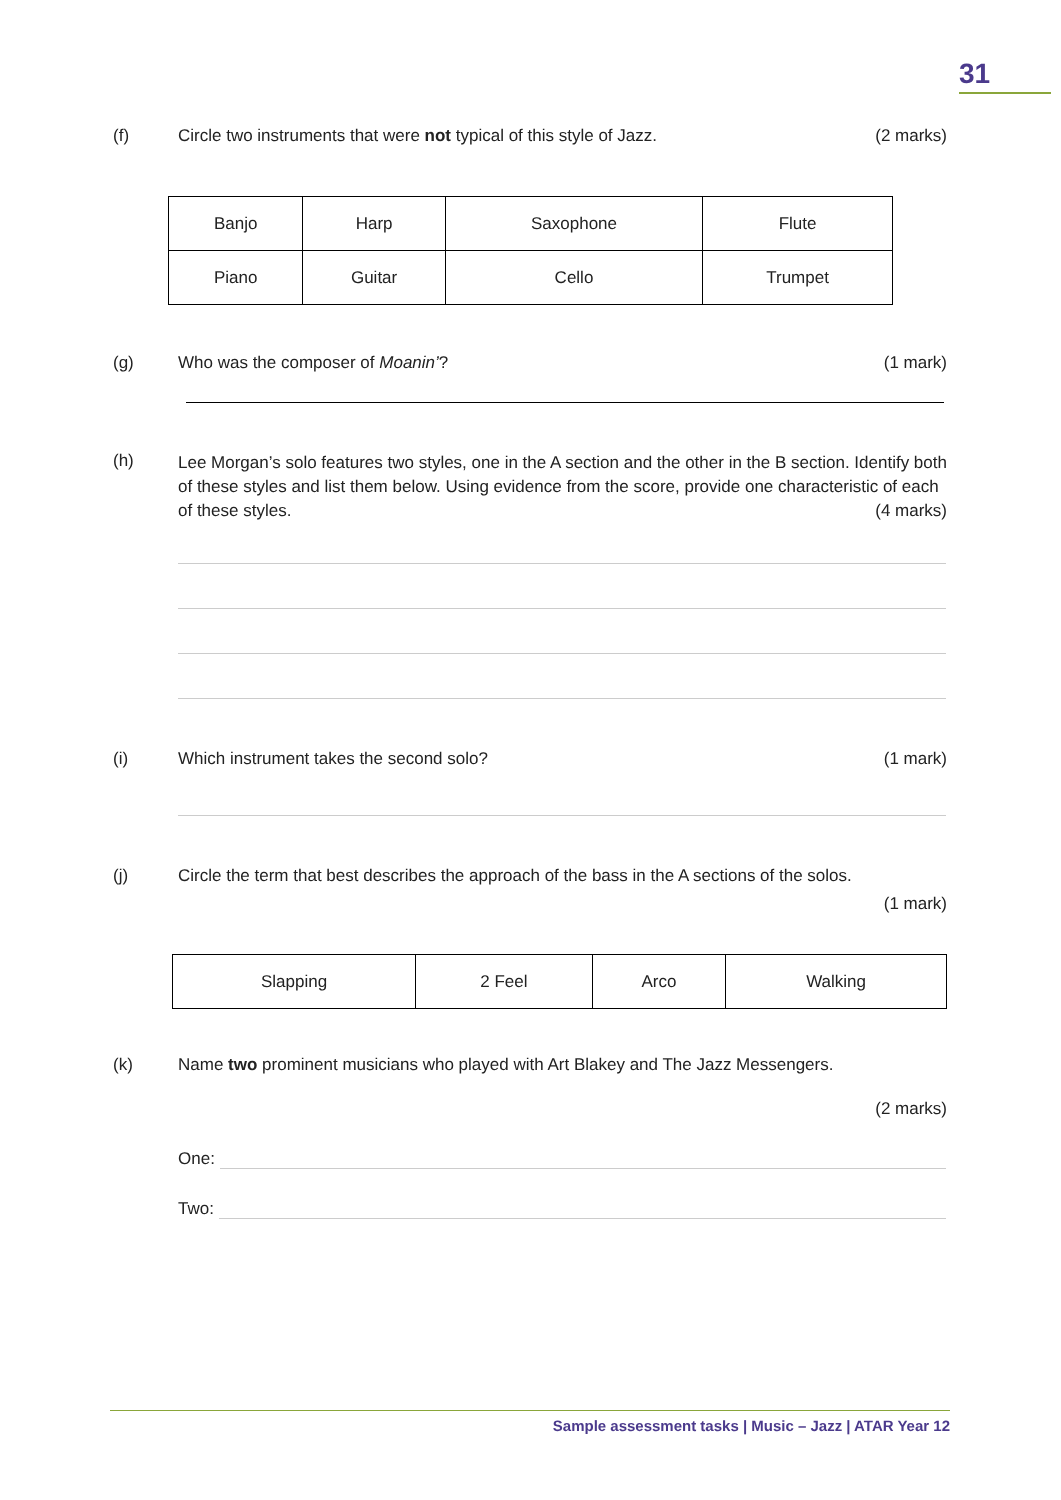31
(f) Circle two instruments that were not typical of this style of Jazz. (2 marks)
| Banjo | Harp | Saxophone | Flute |
| Piano | Guitar | Cello | Trumpet |
(g) Who was the composer of Moanin’? (1 mark)
(h)
Lee Morgan’s solo features two styles, one in the A section and the other in the B section. Identify both of these styles and list them below. Using evidence from the score, provide one characteristic of each of these styles. (4 marks)
(i) Which instrument takes the second solo? (1 mark)
(j) Circle the term that best describes the approach of the bass in the A sections of the solos.
(1 mark)
| Slapping | 2 Feel | Arco | Walking |
(k) Name two prominent musicians who played with Art Blakey and The Jazz Messengers.
(2 marks)
One:
Two:
Sample assessment tasks | Music – Jazz | ATAR Year 12